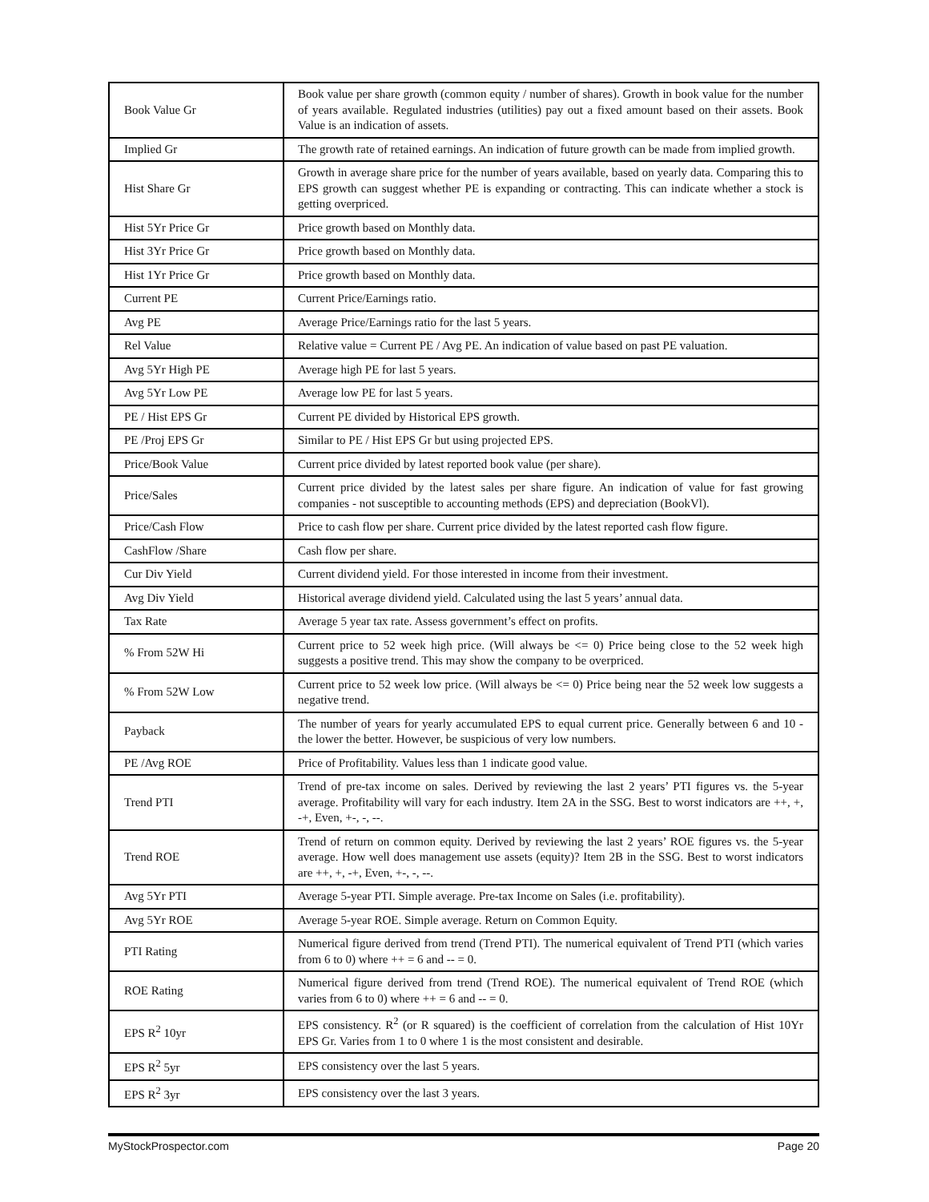| Book Value Gr | Book value per share growth (common equity / number of shares). Growth in book value for the number of years available. Regulated industries (utilities) pay out a fixed amount based on their assets. Book Value is an indication of assets. |
| Implied Gr | The growth rate of retained earnings. An indication of future growth can be made from implied growth. |
| Hist Share Gr | Growth in average share price for the number of years available, based on yearly data. Comparing this to EPS growth can suggest whether PE is expanding or contracting. This can indicate whether a stock is getting overpriced. |
| Hist 5Yr Price Gr | Price growth based on Monthly data. |
| Hist 3Yr Price Gr | Price growth based on Monthly data. |
| Hist 1Yr Price Gr | Price growth based on Monthly data. |
| Current PE | Current Price/Earnings ratio. |
| Avg PE | Average Price/Earnings ratio for the last 5 years. |
| Rel Value | Relative value = Current PE / Avg PE. An indication of value based on past PE valuation. |
| Avg 5Yr High PE | Average high PE for last 5 years. |
| Avg 5Yr Low PE | Average low PE for last 5 years. |
| PE / Hist EPS Gr | Current PE divided by Historical EPS growth. |
| PE /Proj EPS Gr | Similar to PE / Hist EPS Gr but using projected EPS. |
| Price/Book Value | Current price divided by latest reported book value (per share). |
| Price/Sales | Current price divided by the latest sales per share figure. An indication of value for fast growing companies - not susceptible to accounting methods (EPS) and depreciation (BookVl). |
| Price/Cash Flow | Price to cash flow per share. Current price divided by the latest reported cash flow figure. |
| CashFlow /Share | Cash flow per share. |
| Cur Div Yield | Current dividend yield. For those interested in income from their investment. |
| Avg Div Yield | Historical average dividend yield. Calculated using the last 5 years’ annual data. |
| Tax Rate | Average 5 year tax rate. Assess government’s effect on profits. |
| % From 52W Hi | Current price to 52 week high price. (Will always be <= 0) Price being close to the 52 week high suggests a positive trend. This may show the company to be overpriced. |
| % From 52W Low | Current price to 52 week low price. (Will always be <= 0) Price being near the 52 week low suggests a negative trend. |
| Payback | The number of years for yearly accumulated EPS to equal current price. Generally between 6 and 10 - the lower the better. However, be suspicious of very low numbers. |
| PE /Avg ROE | Price of Profitability. Values less than 1 indicate good value. |
| Trend PTI | Trend of pre-tax income on sales. Derived by reviewing the last 2 years’ PTI figures vs. the 5-year average. Profitability will vary for each industry. Item 2A in the SSG. Best to worst indicators are ++, +, -+, Even, +-, -, --. |
| Trend ROE | Trend of return on common equity. Derived by reviewing the last 2 years’ ROE figures vs. the 5-year average. How well does management use assets (equity)? Item 2B in the SSG. Best to worst indicators are ++, +, -+, Even, +-, -, --. |
| Avg 5Yr PTI | Average 5-year PTI. Simple average. Pre-tax Income on Sales (i.e. profitability). |
| Avg 5Yr ROE | Average 5-year ROE. Simple average. Return on Common Equity. |
| PTI Rating | Numerical figure derived from trend (Trend PTI). The numerical equivalent of Trend PTI (which varies from 6 to 0) where ++ = 6 and -- = 0. |
| ROE Rating | Numerical figure derived from trend (Trend ROE). The numerical equivalent of Trend ROE (which varies from 6 to 0) where ++ = 6 and -- = 0. |
| EPS R<sup>2</sup> 10yr | EPS consistency. R<sup>2</sup> (or R squared) is the coefficient of correlation from the calculation of Hist 10Yr EPS Gr. Varies from 1 to 0 where 1 is the most consistent and desirable. |
| EPS R<sup>2</sup> 5yr | EPS consistency over the last 5 years. |
| EPS R<sup>2</sup> 3yr | EPS consistency over the last 3 years. |
MyStockProspector.com Page 20